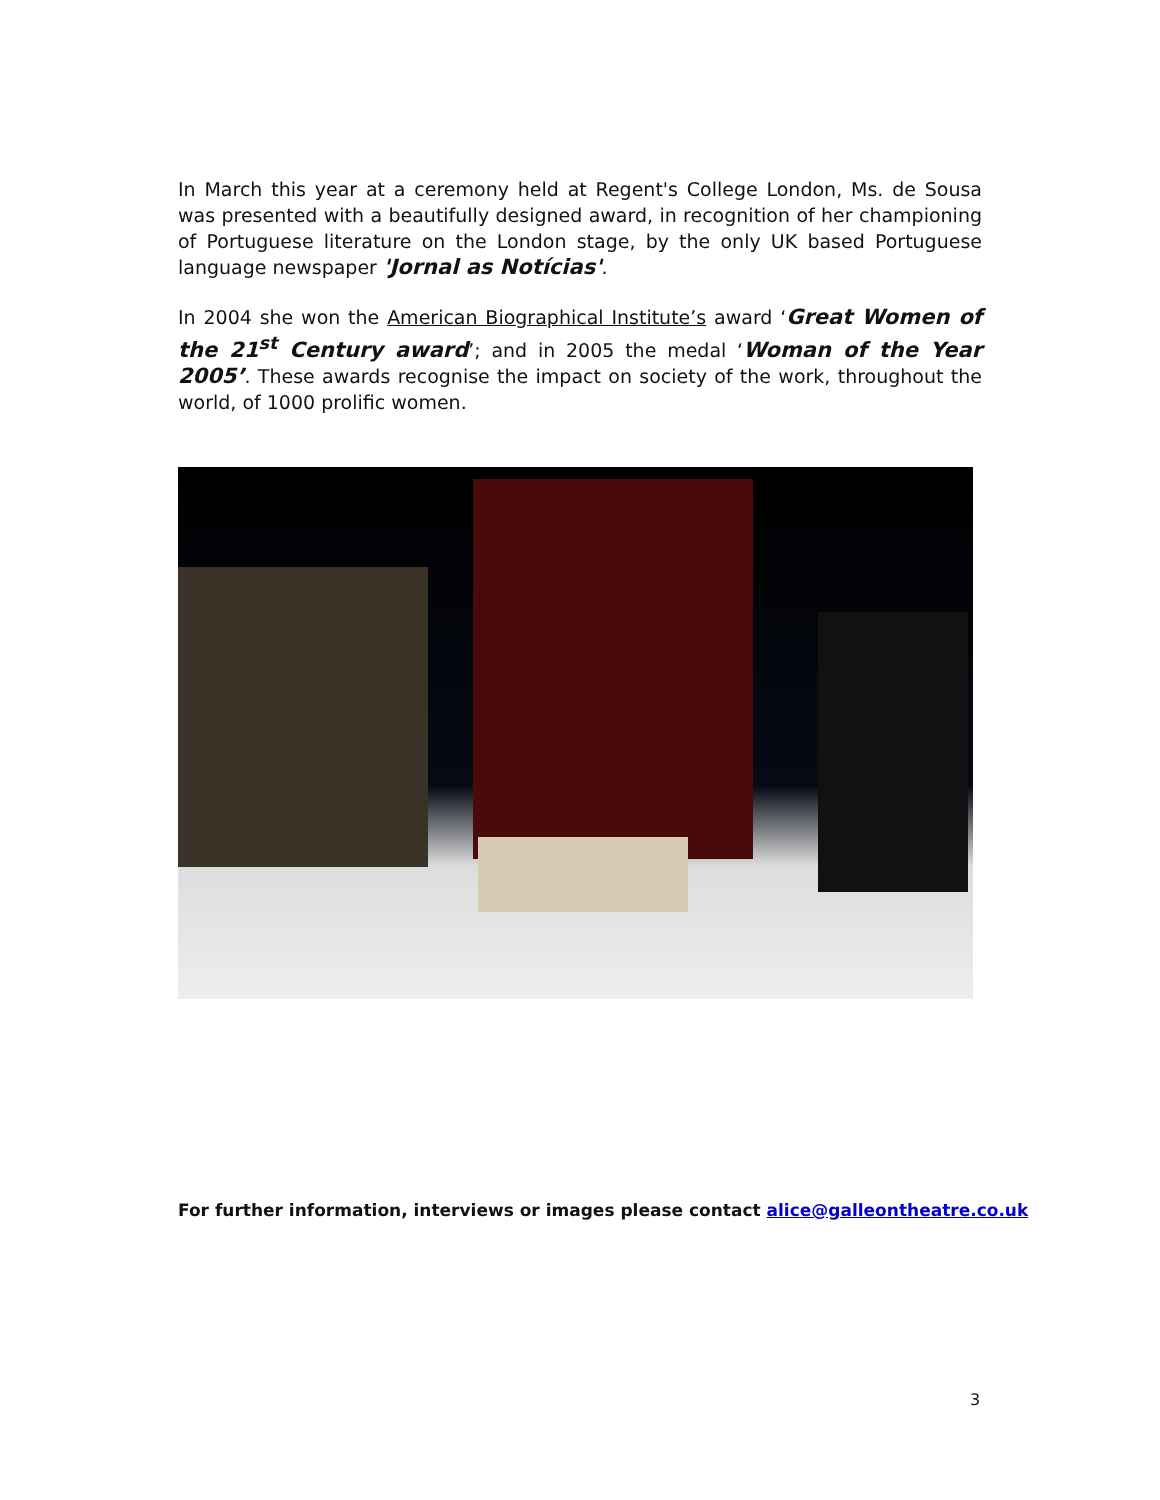In March this year at a ceremony held at Regent's College London, Ms. de Sousa was presented with a beautifully designed award, in recognition of her championing of Portuguese literature on the London stage, by the only UK based Portuguese language newspaper 'Jornal as Notícias'.
In 2004 she won the American Biographical Institute’s award ‘Great Women of the 21<sup>st</sup> Century award’; and in 2005 the medal ‘Woman of the Year 2005’. These awards recognise the impact on society of the work, throughout the world, of 1000 prolific women.
For further information, interviews or images please contact alice@galleontheatre.co.uk
3